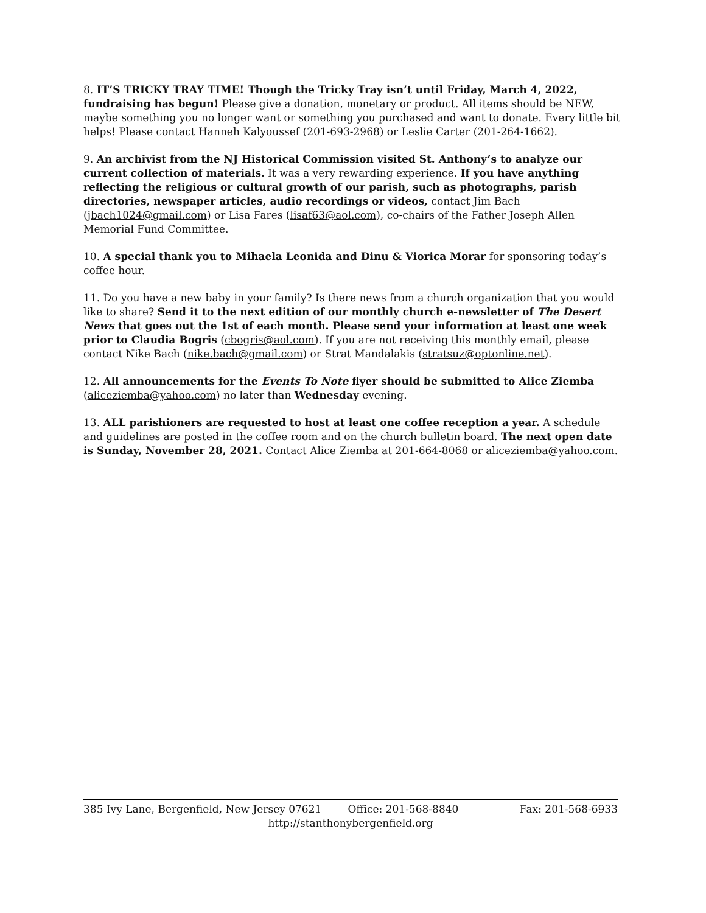8. IT’S TRICKY TRAY TIME! Though the Tricky Tray isn’t until Friday, March 4, 2022, fundraising has begun! Please give a donation, monetary or product. All items should be NEW, maybe something you no longer want or something you purchased and want to donate. Every little bit helps! Please contact Hanneh Kalyoussef (201-693-2968) or Leslie Carter (201-264-1662).
9. An archivist from the NJ Historical Commission visited St. Anthony’s to analyze our current collection of materials. It was a very rewarding experience. If you have anything reflecting the religious or cultural growth of our parish, such as photographs, parish directories, newspaper articles, audio recordings or videos, contact Jim Bach (jbach1024@gmail.com) or Lisa Fares (lisaf63@aol.com), co-chairs of the Father Joseph Allen Memorial Fund Committee.
10. A special thank you to Mihaela Leonida and Dinu & Viorica Morar for sponsoring today’s coffee hour.
11. Do you have a new baby in your family? Is there news from a church organization that you would like to share? Send it to the next edition of our monthly church e-newsletter of The Desert News that goes out the 1st of each month. Please send your information at least one week prior to Claudia Bogris (cbogris@aol.com). If you are not receiving this monthly email, please contact Nike Bach (nike.bach@gmail.com) or Strat Mandalakis (stratsuz@optonline.net).
12. All announcements for the Events To Note flyer should be submitted to Alice Ziemba (aliceziemba@yahoo.com) no later than Wednesday evening.
13. ALL parishioners are requested to host at least one coffee reception a year. A schedule and guidelines are posted in the coffee room and on the church bulletin board. The next open date is Sunday, November 28, 2021. Contact Alice Ziemba at 201-664-8068 or aliceziemba@yahoo.com.
385 Ivy Lane, Bergenfield, New Jersey 07621 Office: 201-568-8840 Fax: 201-568-6933
http://stanthonybergenfield.org